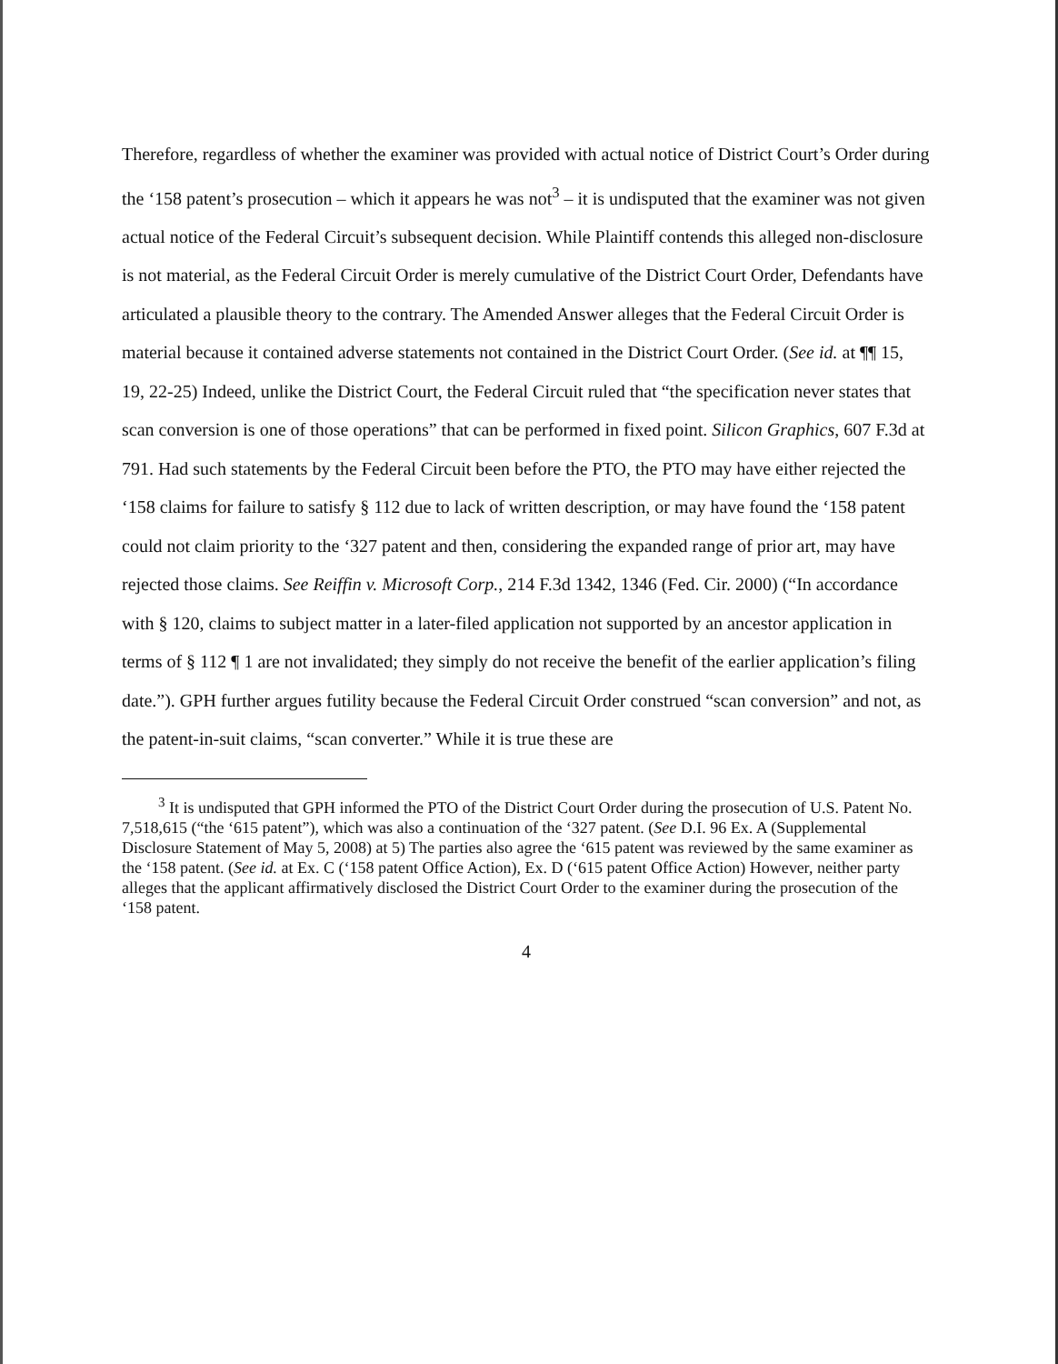Therefore, regardless of whether the examiner was provided with actual notice of District Court’s Order during the ‘158 patent’s prosecution – which it appears he was not<sup>3</sup> – it is undisputed that the examiner was not given actual notice of the Federal Circuit’s subsequent decision. While Plaintiff contends this alleged non-disclosure is not material, as the Federal Circuit Order is merely cumulative of the District Court Order, Defendants have articulated a plausible theory to the contrary. The Amended Answer alleges that the Federal Circuit Order is material because it contained adverse statements not contained in the District Court Order. (See id. at ¶¶ 15, 19, 22-25) Indeed, unlike the District Court, the Federal Circuit ruled that “the specification never states that scan conversion is one of those operations” that can be performed in fixed point. Silicon Graphics, 607 F.3d at 791. Had such statements by the Federal Circuit been before the PTO, the PTO may have either rejected the ‘158 claims for failure to satisfy § 112 due to lack of written description, or may have found the ‘158 patent could not claim priority to the ‘327 patent and then, considering the expanded range of prior art, may have rejected those claims. See Reiffin v. Microsoft Corp., 214 F.3d 1342, 1346 (Fed. Cir. 2000) (“In accordance with § 120, claims to subject matter in a later-filed application not supported by an ancestor application in terms of § 112 ¶ 1 are not invalidated; they simply do not receive the benefit of the earlier application’s filing date.”). GPH further argues futility because the Federal Circuit Order construed “scan conversion” and not, as the patent-in-suit claims, “scan converter.” While it is true these are
<sup>3</sup> It is undisputed that GPH informed the PTO of the District Court Order during the prosecution of U.S. Patent No. 7,518,615 (“the ‘615 patent”), which was also a continuation of the ‘327 patent. (See D.I. 96 Ex. A (Supplemental Disclosure Statement of May 5, 2008) at 5) The parties also agree the ‘615 patent was reviewed by the same examiner as the ‘158 patent. (See id. at Ex. C (‘158 patent Office Action), Ex. D (‘615 patent Office Action) However, neither party alleges that the applicant affirmatively disclosed the District Court Order to the examiner during the prosecution of the ‘158 patent.
4